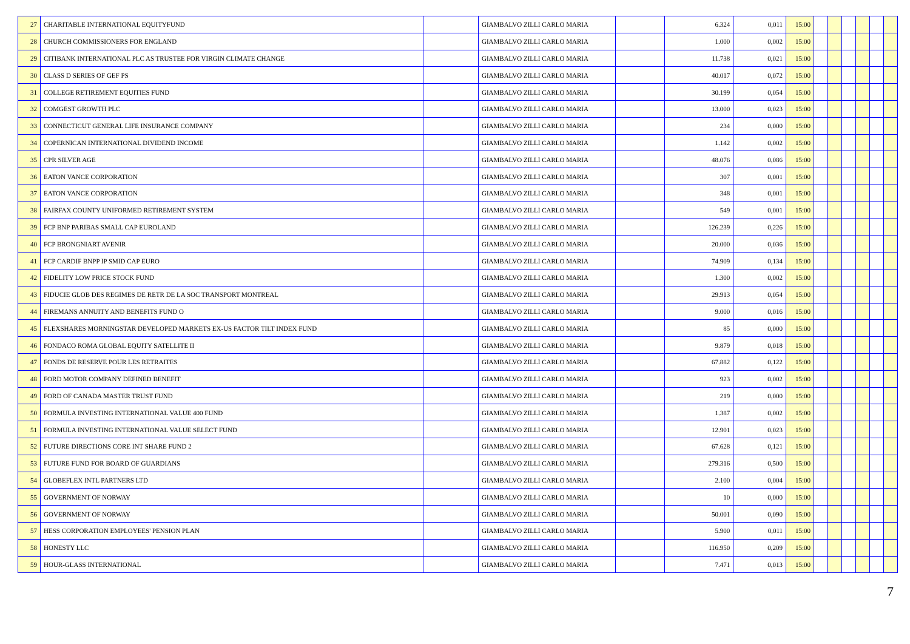| 27 | CHARITABLE INTERNATIONAL EQUITYFUND | | GIAMBALVO ZILLI CARLO MARIA | | 6.324 | 0,011 | 15:00 | | | | | | |
| 28 | CHURCH COMMISSIONERS FOR ENGLAND | | GIAMBALVO ZILLI CARLO MARIA | | 1.000 | 0,002 | 15:00 | | | | | | |
| 29 | CITIBANK INTERNATIONAL PLC AS TRUSTEE FOR VIRGIN CLIMATE CHANGE | | GIAMBALVO ZILLI CARLO MARIA | | 11.738 | 0,021 | 15:00 | | | | | | |
| 30 | CLASS D SERIES OF GEF PS | | GIAMBALVO ZILLI CARLO MARIA | | 40.017 | 0,072 | 15:00 | | | | | | |
| 31 | COLLEGE RETIREMENT EQUITIES FUND | | GIAMBALVO ZILLI CARLO MARIA | | 30.199 | 0,054 | 15:00 | | | | | | |
| 32 | COMGEST GROWTH PLC | | GIAMBALVO ZILLI CARLO MARIA | | 13.000 | 0,023 | 15:00 | | | | | | |
| 33 | CONNECTICUT GENERAL LIFE INSURANCE COMPANY | | GIAMBALVO ZILLI CARLO MARIA | | 234 | 0,000 | 15:00 | | | | | | |
| 34 | COPERNICAN INTERNATIONAL DIVIDEND INCOME | | GIAMBALVO ZILLI CARLO MARIA | | 1.142 | 0,002 | 15:00 | | | | | | |
| 35 | CPR SILVER AGE | | GIAMBALVO ZILLI CARLO MARIA | | 48.076 | 0,086 | 15:00 | | | | | | |
| 36 | EATON VANCE CORPORATION | | GIAMBALVO ZILLI CARLO MARIA | | 307 | 0,001 | 15:00 | | | | | | |
| 37 | EATON VANCE CORPORATION | | GIAMBALVO ZILLI CARLO MARIA | | 348 | 0,001 | 15:00 | | | | | | |
| 38 | FAIRFAX COUNTY UNIFORMED RETIREMENT SYSTEM | | GIAMBALVO ZILLI CARLO MARIA | | 549 | 0,001 | 15:00 | | | | | | |
| 39 | FCP BNP PARIBAS SMALL CAP EUROLAND | | GIAMBALVO ZILLI CARLO MARIA | | 126.239 | 0,226 | 15:00 | | | | | | |
| 40 | FCP BRONGNIART AVENIR | | GIAMBALVO ZILLI CARLO MARIA | | 20.000 | 0,036 | 15:00 | | | | | | |
| 41 | FCP CARDIF BNPP IP SMID CAP EURO | | GIAMBALVO ZILLI CARLO MARIA | | 74.909 | 0,134 | 15:00 | | | | | | |
| 42 | FIDELITY LOW PRICE STOCK FUND | | GIAMBALVO ZILLI CARLO MARIA | | 1.300 | 0,002 | 15:00 | | | | | | |
| 43 | FIDUCIE GLOB DES REGIMES DE RETR DE LA SOC TRANSPORT MONTREAL | | GIAMBALVO ZILLI CARLO MARIA | | 29.913 | 0,054 | 15:00 | | | | | | |
| 44 | FIREMANS ANNUITY AND BENEFITS FUND O | | GIAMBALVO ZILLI CARLO MARIA | | 9.000 | 0,016 | 15:00 | | | | | | |
| 45 | FLEXSHARES MORNINGSTAR DEVELOPED MARKETS EX-US FACTOR TILT INDEX FUND | | GIAMBALVO ZILLI CARLO MARIA | | 85 | 0,000 | 15:00 | | | | | | |
| 46 | FONDACO ROMA GLOBAL EQUITY SATELLITE II | | GIAMBALVO ZILLI CARLO MARIA | | 9.879 | 0,018 | 15:00 | | | | | | |
| 47 | FONDS DE RESERVE POUR LES RETRAITES | | GIAMBALVO ZILLI CARLO MARIA | | 67.882 | 0,122 | 15:00 | | | | | | |
| 48 | FORD MOTOR COMPANY DEFINED BENEFIT | | GIAMBALVO ZILLI CARLO MARIA | | 923 | 0,002 | 15:00 | | | | | | |
| 49 | FORD OF CANADA MASTER TRUST FUND | | GIAMBALVO ZILLI CARLO MARIA | | 219 | 0,000 | 15:00 | | | | | | |
| 50 | FORMULA INVESTING INTERNATIONAL VALUE 400 FUND | | GIAMBALVO ZILLI CARLO MARIA | | 1.387 | 0,002 | 15:00 | | | | | | |
| 51 | FORMULA INVESTING INTERNATIONAL VALUE SELECT FUND | | GIAMBALVO ZILLI CARLO MARIA | | 12.901 | 0,023 | 15:00 | | | | | | |
| 52 | FUTURE DIRECTIONS CORE INT SHARE FUND 2 | | GIAMBALVO ZILLI CARLO MARIA | | 67.628 | 0,121 | 15:00 | | | | | | |
| 53 | FUTURE FUND FOR BOARD OF GUARDIANS | | GIAMBALVO ZILLI CARLO MARIA | | 279.316 | 0,500 | 15:00 | | | | | | |
| 54 | GLOBEFLEX INTL PARTNERS LTD | | GIAMBALVO ZILLI CARLO MARIA | | 2.100 | 0,004 | 15:00 | | | | | | |
| 55 | GOVERNMENT OF NORWAY | | GIAMBALVO ZILLI CARLO MARIA | | 10 | 0,000 | 15:00 | | | | | | |
| 56 | GOVERNMENT OF NORWAY | | GIAMBALVO ZILLI CARLO MARIA | | 50.001 | 0,090 | 15:00 | | | | | | |
| 57 | HESS CORPORATION EMPLOYEES' PENSION PLAN | | GIAMBALVO ZILLI CARLO MARIA | | 5.900 | 0,011 | 15:00 | | | | | | |
| 58 | HONESTY LLC | | GIAMBALVO ZILLI CARLO MARIA | | 116.950 | 0,209 | 15:00 | | | | | | |
| 59 | HOUR-GLASS INTERNATIONAL | | GIAMBALVO ZILLI CARLO MARIA | | 7.471 | 0,013 | 15:00 | | | | | | |
7